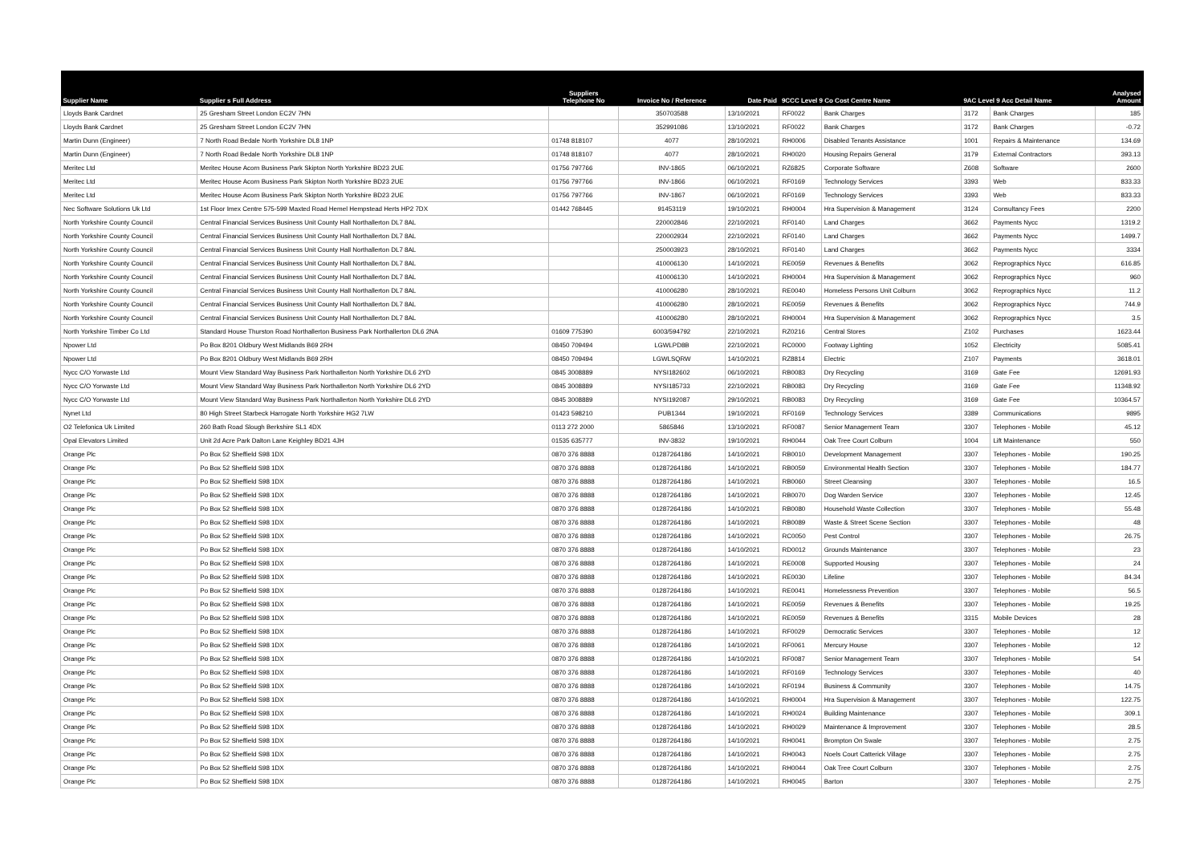| Supplier Name | Supplier s Full Address | Suppliers Telephone No | Invoice No / Reference | Date Paid | 9CCC Level 9 Co Cost Centre Name | | 9AC Level 9 Acc Detail Name | | Analysed Amount |
| --- | --- | --- | --- | --- | --- | --- | --- | --- | --- |
| Lloyds Bank Cardnet | 25 Gresham Street London EC2V 7HN | | 350703588 | 13/10/2021 | RF0022 | Bank Charges | 3172 | Bank Charges | 185 |
| Lloyds Bank Cardnet | 25 Gresham Street London EC2V 7HN | | 352991086 | 13/10/2021 | RF0022 | Bank Charges | 3172 | Bank Charges | -0.72 |
| Martin Dunn (Engineer) | 7 North Road Bedale North Yorkshire DL8 1NP | 01748 818107 | 4077 | 28/10/2021 | RH0006 | Disabled Tenants Assistance | 1001 | Repairs & Maintenance | 134.69 |
| Martin Dunn (Engineer) | 7 North Road Bedale North Yorkshire DL8 1NP | 01748 818107 | 4077 | 28/10/2021 | RH0020 | Housing Repairs General | 3179 | External Contractors | 393.13 |
| Meritec Ltd | Meritec House Acorn Business Park Skipton North Yorkshire BD23 2UE | 01756 797766 | INV-1865 | 06/10/2021 | RZ6825 | Corporate Software | Z608 | Software | 2600 |
| Meritec Ltd | Meritec House Acorn Business Park Skipton North Yorkshire BD23 2UE | 01756 797766 | INV-1866 | 06/10/2021 | RF0169 | Technology Services | 3393 | Web | 833.33 |
| Meritec Ltd | Meritec House Acorn Business Park Skipton North Yorkshire BD23 2UE | 01756 797766 | INV-1867 | 06/10/2021 | RF0169 | Technology Services | 3393 | Web | 833.33 |
| Nec Software Solutions Uk Ltd | 1st Floor Imex Centre 575-599 Maxted Road Hemel Hempstead Herts HP2 7DX | 01442 768445 | 91453119 | 19/10/2021 | RH0004 | Hra Supervision & Management | 3124 | Consultancy Fees | 2200 |
| North Yorkshire County Council | Central Financial Services Business Unit County Hall Northallerton DL7 8AL | | 220002846 | 22/10/2021 | RF0140 | Land Charges | 3662 | Payments Nycc | 1319.2 |
| North Yorkshire County Council | Central Financial Services Business Unit County Hall Northallerton DL7 8AL | | 220002934 | 22/10/2021 | RF0140 | Land Charges | 3662 | Payments Nycc | 1499.7 |
| North Yorkshire County Council | Central Financial Services Business Unit County Hall Northallerton DL7 8AL | | 250003923 | 28/10/2021 | RF0140 | Land Charges | 3662 | Payments Nycc | 3334 |
| North Yorkshire County Council | Central Financial Services Business Unit County Hall Northallerton DL7 8AL | | 410006130 | 14/10/2021 | RE0059 | Revenues & Benefits | 3062 | Reprographics Nycc | 616.85 |
| North Yorkshire County Council | Central Financial Services Business Unit County Hall Northallerton DL7 8AL | | 410006130 | 14/10/2021 | RH0004 | Hra Supervision & Management | 3062 | Reprographics Nycc | 960 |
| North Yorkshire County Council | Central Financial Services Business Unit County Hall Northallerton DL7 8AL | | 410006280 | 28/10/2021 | RE0040 | Homeless Persons Unit Colburn | 3062 | Reprographics Nycc | 11.2 |
| North Yorkshire County Council | Central Financial Services Business Unit County Hall Northallerton DL7 8AL | | 410006280 | 28/10/2021 | RE0059 | Revenues & Benefits | 3062 | Reprographics Nycc | 744.9 |
| North Yorkshire County Council | Central Financial Services Business Unit County Hall Northallerton DL7 8AL | | 410006280 | 28/10/2021 | RH0004 | Hra Supervision & Management | 3062 | Reprographics Nycc | 3.5 |
| North Yorkshire Timber Co Ltd | Standard House Thurston Road Northallerton Business Park Northallerton DL6 2NA | 01609 775390 | 6003/594792 | 22/10/2021 | RZ0216 | Central Stores | Z102 | Purchases | 1623.44 |
| Npower Ltd | Po Box 8201 Oldbury West Midlands B69 2RH | 08450 709494 | LGWLPD8B | 22/10/2021 | RC0000 | Footway Lighting | 1052 | Electricity | 5085.41 |
| Npower Ltd | Po Box 8201 Oldbury West Midlands B69 2RH | 08450 709494 | LGWLSQRW | 14/10/2021 | RZ8814 | Electric | Z107 | Payments | 3618.01 |
| Nycc C/O Yorwaste Ltd | Mount View Standard Way Business Park Northallerton North Yorkshire DL6 2YD | 0845 3008889 | NYSI182602 | 06/10/2021 | RB0083 | Dry Recycling | 3169 | Gate Fee | 12691.93 |
| Nycc C/O Yorwaste Ltd | Mount View Standard Way Business Park Northallerton North Yorkshire DL6 2YD | 0845 3008889 | NYSI185733 | 22/10/2021 | RB0083 | Dry Recycling | 3169 | Gate Fee | 11348.92 |
| Nycc C/O Yorwaste Ltd | Mount View Standard Way Business Park Northallerton North Yorkshire DL6 2YD | 0845 3008889 | NYSI192087 | 29/10/2021 | RB0083 | Dry Recycling | 3169 | Gate Fee | 10364.57 |
| Nynet Ltd | 80 High Street Starbeck Harrogate North Yorkshire HG2 7LW | 01423 598210 | PUB1344 | 19/10/2021 | RF0169 | Technology Services | 3389 | Communications | 9895 |
| O2 Telefonica Uk Limited | 260 Bath Road Slough Berkshire SL1 4DX | 0113 272 2000 | 5865846 | 13/10/2021 | RF0087 | Senior Management Team | 3307 | Telephones - Mobile | 45.12 |
| Opal Elevators Limited | Unit 2d Acre Park Dalton Lane Keighley BD21 4JH | 01535 635777 | INV-3832 | 19/10/2021 | RH0044 | Oak Tree Court Colburn | 1004 | Lift Maintenance | 550 |
| Orange Plc | Po Box 52 Sheffield S98 1DX | 0870 376 8888 | 01287264186 | 14/10/2021 | RB0010 | Development Management | 3307 | Telephones - Mobile | 190.25 |
| Orange Plc | Po Box 52 Sheffield S98 1DX | 0870 376 8888 | 01287264186 | 14/10/2021 | RB0059 | Environmental Health Section | 3307 | Telephones - Mobile | 184.77 |
| Orange Plc | Po Box 52 Sheffield S98 1DX | 0870 376 8888 | 01287264186 | 14/10/2021 | RB0060 | Street Cleansing | 3307 | Telephones - Mobile | 16.5 |
| Orange Plc | Po Box 52 Sheffield S98 1DX | 0870 376 8888 | 01287264186 | 14/10/2021 | RB0070 | Dog Warden Service | 3307 | Telephones - Mobile | 12.45 |
| Orange Plc | Po Box 52 Sheffield S98 1DX | 0870 376 8888 | 01287264186 | 14/10/2021 | RB0080 | Household Waste Collection | 3307 | Telephones - Mobile | 55.48 |
| Orange Plc | Po Box 52 Sheffield S98 1DX | 0870 376 8888 | 01287264186 | 14/10/2021 | RB0089 | Waste & Street Scene Section | 3307 | Telephones - Mobile | 48 |
| Orange Plc | Po Box 52 Sheffield S98 1DX | 0870 376 8888 | 01287264186 | 14/10/2021 | RC0050 | Pest Control | 3307 | Telephones - Mobile | 26.75 |
| Orange Plc | Po Box 52 Sheffield S98 1DX | 0870 376 8888 | 01287264186 | 14/10/2021 | RD0012 | Grounds Maintenance | 3307 | Telephones - Mobile | 23 |
| Orange Plc | Po Box 52 Sheffield S98 1DX | 0870 376 8888 | 01287264186 | 14/10/2021 | RE0008 | Supported Housing | 3307 | Telephones - Mobile | 24 |
| Orange Plc | Po Box 52 Sheffield S98 1DX | 0870 376 8888 | 01287264186 | 14/10/2021 | RE0030 | Lifeline | 3307 | Telephones - Mobile | 84.34 |
| Orange Plc | Po Box 52 Sheffield S98 1DX | 0870 376 8888 | 01287264186 | 14/10/2021 | RE0041 | Homelessness Prevention | 3307 | Telephones - Mobile | 56.5 |
| Orange Plc | Po Box 52 Sheffield S98 1DX | 0870 376 8888 | 01287264186 | 14/10/2021 | RE0059 | Revenues & Benefits | 3307 | Telephones - Mobile | 19.25 |
| Orange Plc | Po Box 52 Sheffield S98 1DX | 0870 376 8888 | 01287264186 | 14/10/2021 | RE0059 | Revenues & Benefits | 3315 | Mobile Devices | 28 |
| Orange Plc | Po Box 52 Sheffield S98 1DX | 0870 376 8888 | 01287264186 | 14/10/2021 | RF0029 | Democratic Services | 3307 | Telephones - Mobile | 12 |
| Orange Plc | Po Box 52 Sheffield S98 1DX | 0870 376 8888 | 01287264186 | 14/10/2021 | RF0061 | Mercury House | 3307 | Telephones - Mobile | 12 |
| Orange Plc | Po Box 52 Sheffield S98 1DX | 0870 376 8888 | 01287264186 | 14/10/2021 | RF0087 | Senior Management Team | 3307 | Telephones - Mobile | 54 |
| Orange Plc | Po Box 52 Sheffield S98 1DX | 0870 376 8888 | 01287264186 | 14/10/2021 | RF0169 | Technology Services | 3307 | Telephones - Mobile | 40 |
| Orange Plc | Po Box 52 Sheffield S98 1DX | 0870 376 8888 | 01287264186 | 14/10/2021 | RF0194 | Business & Community | 3307 | Telephones - Mobile | 14.75 |
| Orange Plc | Po Box 52 Sheffield S98 1DX | 0870 376 8888 | 01287264186 | 14/10/2021 | RH0004 | Hra Supervision & Management | 3307 | Telephones - Mobile | 122.75 |
| Orange Plc | Po Box 52 Sheffield S98 1DX | 0870 376 8888 | 01287264186 | 14/10/2021 | RH0024 | Building Maintenance | 3307 | Telephones - Mobile | 309.1 |
| Orange Plc | Po Box 52 Sheffield S98 1DX | 0870 376 8888 | 01287264186 | 14/10/2021 | RH0029 | Maintenance & Improvement | 3307 | Telephones - Mobile | 28.5 |
| Orange Plc | Po Box 52 Sheffield S98 1DX | 0870 376 8888 | 01287264186 | 14/10/2021 | RH0041 | Brompton On Swale | 3307 | Telephones - Mobile | 2.75 |
| Orange Plc | Po Box 52 Sheffield S98 1DX | 0870 376 8888 | 01287264186 | 14/10/2021 | RH0043 | Noels Court Catterick Village | 3307 | Telephones - Mobile | 2.75 |
| Orange Plc | Po Box 52 Sheffield S98 1DX | 0870 376 8888 | 01287264186 | 14/10/2021 | RH0044 | Oak Tree Court Colburn | 3307 | Telephones - Mobile | 2.75 |
| Orange Plc | Po Box 52 Sheffield S98 1DX | 0870 376 8888 | 01287264186 | 14/10/2021 | RH0045 | Barton | 3307 | Telephones - Mobile | 2.75 |